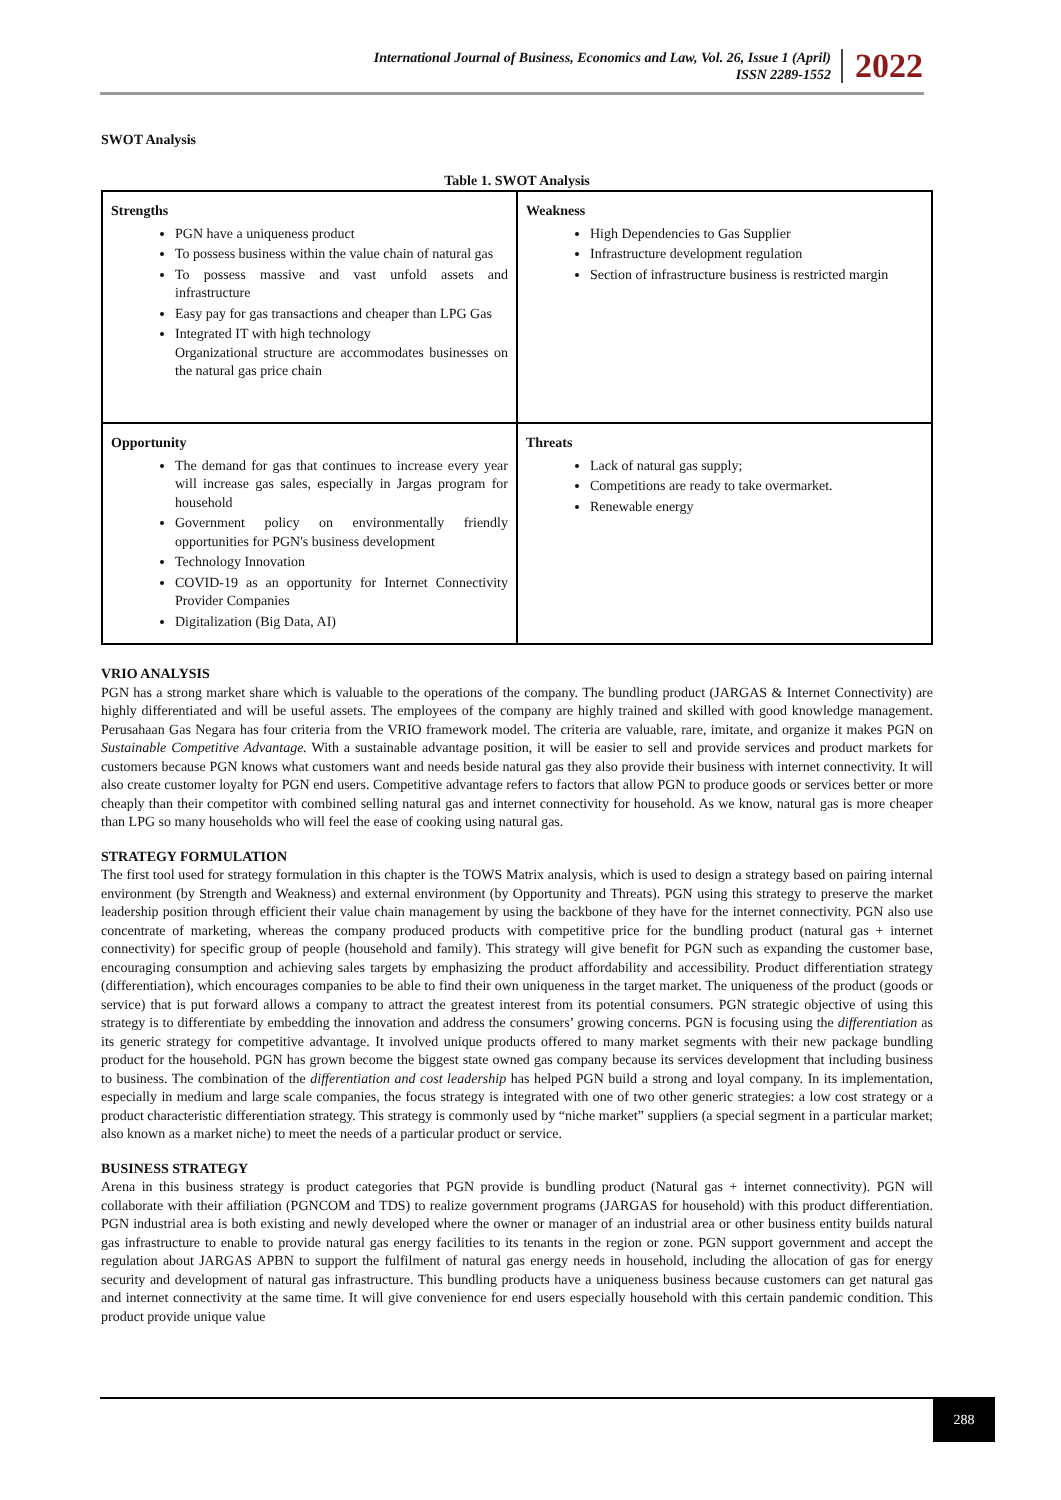International Journal of Business, Economics and Law, Vol. 26, Issue 1 (April)
ISSN 2289-1552
2022
SWOT Analysis
Table 1. SWOT Analysis
| Strengths PGN have a uniqueness product To possess business within the value chain of natural gas To possess massive and vast unfold assets and infrastructure Easy pay for gas transactions and cheaper than LPG Gas Integrated IT with high technology Organizational structure are accommodates businesses on the natural gas price chain | Weakness High Dependencies to Gas Supplier Infrastructure development regulation Section of infrastructure business is restricted margin |
| Opportunity The demand for gas that continues to increase every year will increase gas sales, especially in Jargas program for household Government policy on environmentally friendly opportunities for PGN's business development Technology Innovation COVID-19 as an opportunity for Internet Connectivity Provider Companies Digitalization (Big Data, AI) | Threats Lack of natural gas supply; Competitions are ready to take overmarket. Renewable energy |
VRIO ANALYSIS
PGN has a strong market share which is valuable to the operations of the company. The bundling product (JARGAS & Internet Connectivity) are highly differentiated and will be useful assets. The employees of the company are highly trained and skilled with good knowledge management. Perusahaan Gas Negara has four criteria from the VRIO framework model. The criteria are valuable, rare, imitate, and organize it makes PGN on Sustainable Competitive Advantage. With a sustainable advantage position, it will be easier to sell and provide services and product markets for customers because PGN knows what customers want and needs beside natural gas they also provide their business with internet connectivity. It will also create customer loyalty for PGN end users. Competitive advantage refers to factors that allow PGN to produce goods or services better or more cheaply than their competitor with combined selling natural gas and internet connectivity for household. As we know, natural gas is more cheaper than LPG so many households who will feel the ease of cooking using natural gas.
STRATEGY FORMULATION
The first tool used for strategy formulation in this chapter is the TOWS Matrix analysis, which is used to design a strategy based on pairing internal environment (by Strength and Weakness) and external environment (by Opportunity and Threats). PGN using this strategy to preserve the market leadership position through efficient their value chain management by using the backbone of they have for the internet connectivity. PGN also use concentrate of marketing, whereas the company produced products with competitive price for the bundling product (natural gas + internet connectivity) for specific group of people (household and family). This strategy will give benefit for PGN such as expanding the customer base, encouraging consumption and achieving sales targets by emphasizing the product affordability and accessibility. Product differentiation strategy (differentiation), which encourages companies to be able to find their own uniqueness in the target market. The uniqueness of the product (goods or service) that is put forward allows a company to attract the greatest interest from its potential consumers. PGN strategic objective of using this strategy is to differentiate by embedding the innovation and address the consumers’ growing concerns. PGN is focusing using the differentiation as its generic strategy for competitive advantage. It involved unique products offered to many market segments with their new package bundling product for the household. PGN has grown become the biggest state owned gas company because its services development that including business to business. The combination of the differentiation and cost leadership has helped PGN build a strong and loyal company. In its implementation, especially in medium and large scale companies, the focus strategy is integrated with one of two other generic strategies: a low cost strategy or a product characteristic differentiation strategy. This strategy is commonly used by “niche market” suppliers (a special segment in a particular market; also known as a market niche) to meet the needs of a particular product or service.
BUSINESS STRATEGY
Arena in this business strategy is product categories that PGN provide is bundling product (Natural gas + internet connectivity). PGN will collaborate with their affiliation (PGNCOM and TDS) to realize government programs (JARGAS for household) with this product differentiation. PGN industrial area is both existing and newly developed where the owner or manager of an industrial area or other business entity builds natural gas infrastructure to enable to provide natural gas energy facilities to its tenants in the region or zone. PGN support government and accept the regulation about JARGAS APBN to support the fulfilment of natural gas energy needs in household, including the allocation of gas for energy security and development of natural gas infrastructure. This bundling products have a uniqueness business because customers can get natural gas and internet connectivity at the same time. It will give convenience for end users especially household with this certain pandemic condition. This product provide unique value
288